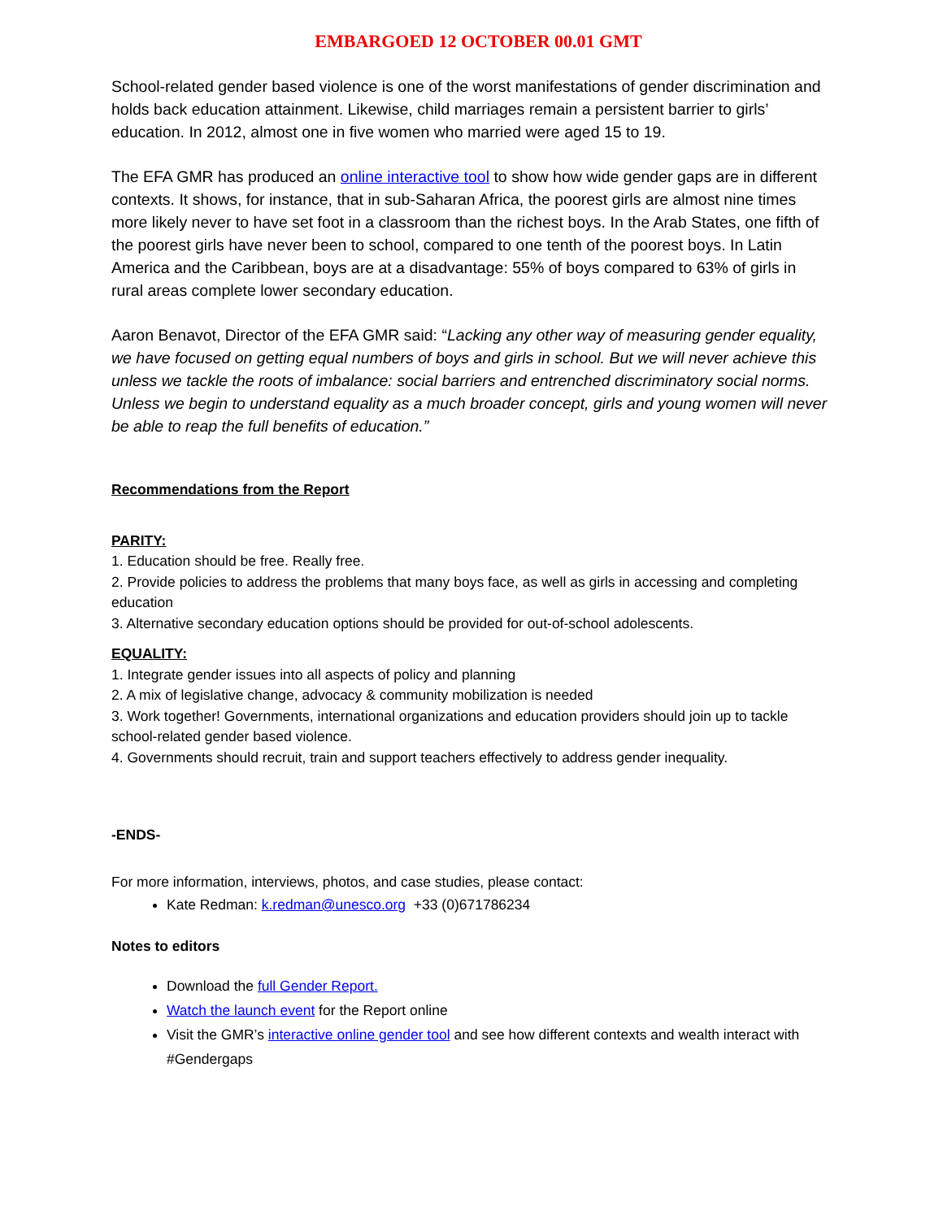EMBARGOED 12 OCTOBER 00.01 GMT
School-related gender based violence is one of the worst manifestations of gender discrimination and holds back education attainment. Likewise, child marriages remain a persistent barrier to girls’ education. In 2012, almost one in five women who married were aged 15 to 19.
The EFA GMR has produced an online interactive tool to show how wide gender gaps are in different contexts. It shows, for instance, that in sub-Saharan Africa, the poorest girls are almost nine times more likely never to have set foot in a classroom than the richest boys. In the Arab States, one fifth of the poorest girls have never been to school, compared to one tenth of the poorest boys. In Latin America and the Caribbean, boys are at a disadvantage: 55% of boys compared to 63% of girls in rural areas complete lower secondary education.
Aaron Benavot, Director of the EFA GMR said: “Lacking any other way of measuring gender equality, we have focused on getting equal numbers of boys and girls in school. But we will never achieve this unless we tackle the roots of imbalance: social barriers and entrenched discriminatory social norms. Unless we begin to understand equality as a much broader concept, girls and young women will never be able to reap the full benefits of education.”
Recommendations from the Report
PARITY:
1. Education should be free. Really free.
2. Provide policies to address the problems that many boys face, as well as girls in accessing and completing education
3. Alternative secondary education options should be provided for out-of-school adolescents.
EQUALITY:
1. Integrate gender issues into all aspects of policy and planning
2. A mix of legislative change, advocacy & community mobilization is needed
3. Work together! Governments, international organizations and education providers should join up to tackle school-related gender based violence.
4. Governments should recruit, train and support teachers effectively to address gender inequality.
-ENDS-
For more information, interviews, photos, and case studies, please contact:
Kate Redman: k.redman@unesco.org +33 (0)671786234
Notes to editors
Download the full Gender Report.
Watch the launch event for the Report online
Visit the GMR’s interactive online gender tool and see how different contexts and wealth interact with #Gendergaps